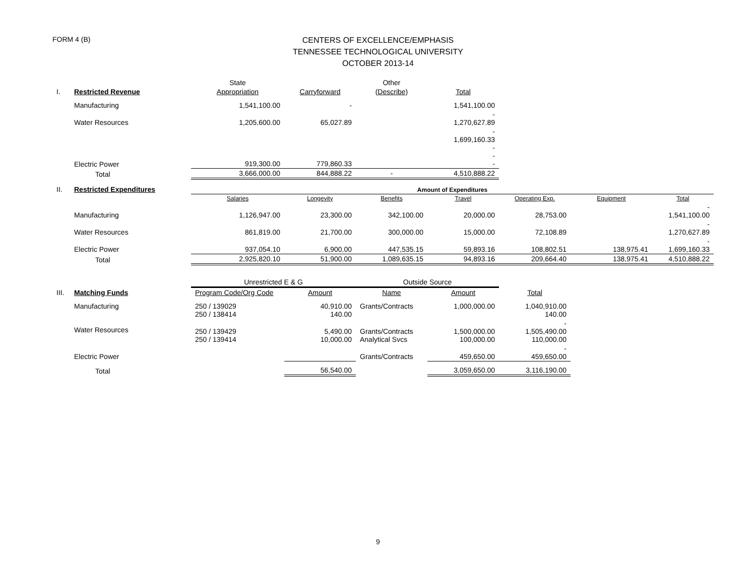FORM 4 (B)
CENTERS OF EXCELLENCE/EMPHASIS
TENNESSEE TECHNOLOGICAL UNIVERSITY
OCTOBER 2013-14
| | | State | | Other | |
| I. | Restricted Revenue | Appropriation | Carryforward | (Describe) | Total |
| | Manufacturing | 1,541,100.00 | - | | 1,541,100.00 |
| | Water Resources | 1,205,600.00 | 65,027.89 | | - 1,270,627.89 |
| | Electric Power | 919,300.00 | 779,860.33 | | - 1,699,160.33 - - - |
| | Total | 3,666,000.00 | 844,888.22 | - | 4,510,888.22 |
| II. | Restricted Expenditures | Amount of Expenditures | | | | | | |
| | | Salaries | Longevity | Benefits | Travel | Operating Exp. | Equipment | Total |
| | Manufacturing | 1,126,947.00 | 23,300.00 | 342,100.00 | 20,000.00 | 28,753.00 | | - 1,541,100.00 |
| | Water Resources | 861,819.00 | 21,700.00 | 300,000.00 | 15,000.00 | 72,108.89 | | - 1,270,627.89 |
| | Electric Power | 937,054.10 | 6,900.00 | 447,535.15 | 59,893.16 | 108,802.51 | 138,975.41 | - 1,699,160.33 |
| | Total | 2,925,820.10 | 51,900.00 | 1,089,635.15 | 94,893.16 | 209,664.40 | 138,975.41 | 4,510,888.22 |
| | | Unrestricted E & G | | Outside Source | | |
| III. | Matching Funds | Program Code/Org Code | Amount | Name | Amount | Total |
| | Manufacturing | 250 / 139029 250 / 138414 | 40,910.00 140.00 | Grants/Contracts | 1,000,000.00 | 1,040,910.00 140.00 |
| | Water Resources | 250 / 139429 250 / 139414 | 5,490.00 10,000.00 | Grants/Contracts Analytical Svcs | 1,500,000.00 100,000.00 | - 1,505,490.00 110,000.00 |
| | Electric Power | | | Grants/Contracts | 459,650.00 | - 459,650.00 |
| | Total | | 56,540.00 | | 3,059,650.00 | 3,116,190.00 |
9